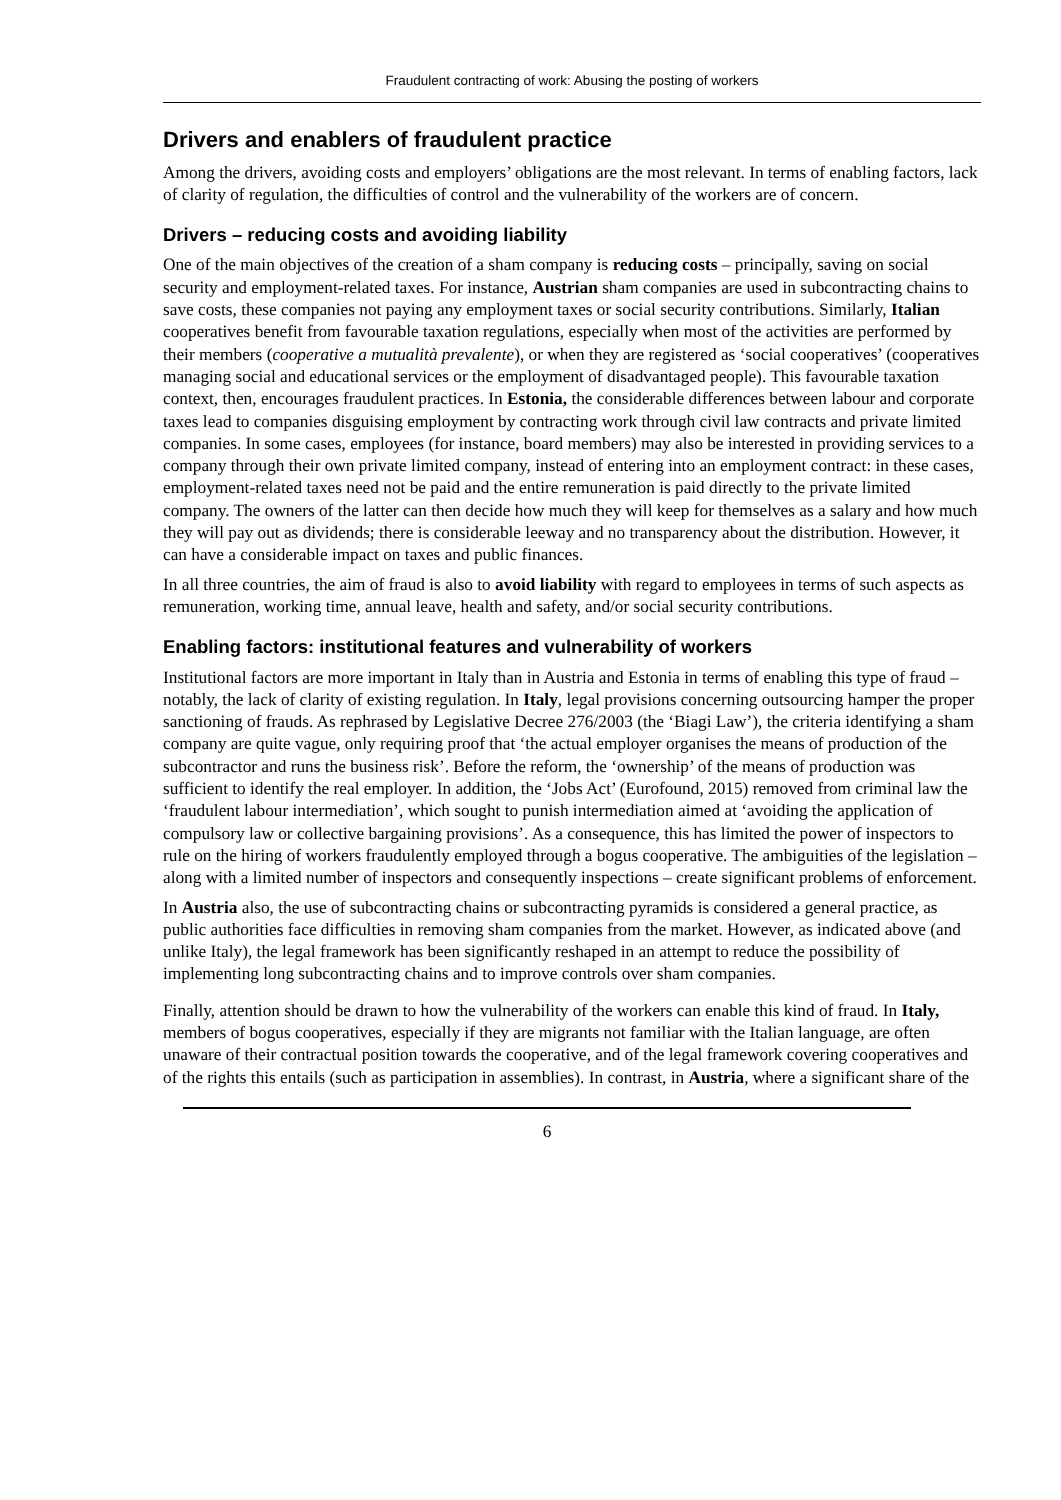Fraudulent contracting of work: Abusing the posting of workers
Drivers and enablers of fraudulent practice
Among the drivers, avoiding costs and employers’ obligations are the most relevant. In terms of enabling factors, lack of clarity of regulation, the difficulties of control and the vulnerability of the workers are of concern.
Drivers – reducing costs and avoiding liability
One of the main objectives of the creation of a sham company is reducing costs – principally, saving on social security and employment-related taxes. For instance, Austrian sham companies are used in subcontracting chains to save costs, these companies not paying any employment taxes or social security contributions. Similarly, Italian cooperatives benefit from favourable taxation regulations, especially when most of the activities are performed by their members (cooperative a mutualità prevalente), or when they are registered as ‘social cooperatives’ (cooperatives managing social and educational services or the employment of disadvantaged people). This favourable taxation context, then, encourages fraudulent practices. In Estonia, the considerable differences between labour and corporate taxes lead to companies disguising employment by contracting work through civil law contracts and private limited companies. In some cases, employees (for instance, board members) may also be interested in providing services to a company through their own private limited company, instead of entering into an employment contract: in these cases, employment-related taxes need not be paid and the entire remuneration is paid directly to the private limited company. The owners of the latter can then decide how much they will keep for themselves as a salary and how much they will pay out as dividends; there is considerable leeway and no transparency about the distribution. However, it can have a considerable impact on taxes and public finances.
In all three countries, the aim of fraud is also to avoid liability with regard to employees in terms of such aspects as remuneration, working time, annual leave, health and safety, and/or social security contributions.
Enabling factors: institutional features and vulnerability of workers
Institutional factors are more important in Italy than in Austria and Estonia in terms of enabling this type of fraud – notably, the lack of clarity of existing regulation. In Italy, legal provisions concerning outsourcing hamper the proper sanctioning of frauds. As rephrased by Legislative Decree 276/2003 (the ‘Biagi Law’), the criteria identifying a sham company are quite vague, only requiring proof that ‘the actual employer organises the means of production of the subcontractor and runs the business risk’. Before the reform, the ‘ownership’ of the means of production was sufficient to identify the real employer. In addition, the ‘Jobs Act’ (Eurofound, 2015) removed from criminal law the ‘fraudulent labour intermediation’, which sought to punish intermediation aimed at ‘avoiding the application of compulsory law or collective bargaining provisions’. As a consequence, this has limited the power of inspectors to rule on the hiring of workers fraudulently employed through a bogus cooperative. The ambiguities of the legislation – along with a limited number of inspectors and consequently inspections – create significant problems of enforcement.
In Austria also, the use of subcontracting chains or subcontracting pyramids is considered a general practice, as public authorities face difficulties in removing sham companies from the market. However, as indicated above (and unlike Italy), the legal framework has been significantly reshaped in an attempt to reduce the possibility of implementing long subcontracting chains and to improve controls over sham companies.
Finally, attention should be drawn to how the vulnerability of the workers can enable this kind of fraud. In Italy, members of bogus cooperatives, especially if they are migrants not familiar with the Italian language, are often unaware of their contractual position towards the cooperative, and of the legal framework covering cooperatives and of the rights this entails (such as participation in assemblies). In contrast, in Austria, where a significant share of the
6